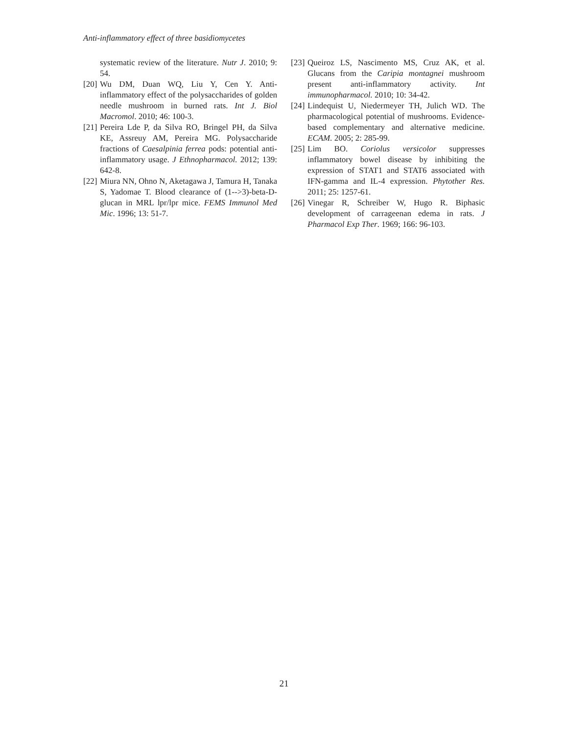Anti-inflammatory effect of three basidiomycetes
systematic review of the literature. Nutr J. 2010; 9: 54.
[20] Wu DM, Duan WQ, Liu Y, Cen Y. Anti-inflammatory effect of the polysaccharides of golden needle mushroom in burned rats. Int J. Biol Macromol. 2010; 46: 100-3.
[21] Pereira Lde P, da Silva RO, Bringel PH, da Silva KE, Assreuy AM, Pereira MG. Polysaccharide fractions of Caesalpinia ferrea pods: potential anti-inflammatory usage. J Ethnopharmacol. 2012; 139: 642-8.
[22] Miura NN, Ohno N, Aketagawa J, Tamura H, Tanaka S, Yadomae T. Blood clearance of (1-->3)-beta-D-glucan in MRL lpr/lpr mice. FEMS Immunol Med Mic. 1996; 13: 51-7.
[23] Queiroz LS, Nascimento MS, Cruz AK, et al. Glucans from the Caripia montagnei mushroom present anti-inflammatory activity. Int immunopharmacol. 2010; 10: 34-42.
[24] Lindequist U, Niedermeyer TH, Julich WD. The pharmacological potential of mushrooms. Evidence-based complementary and alternative medicine. ECAM. 2005; 2: 285-99.
[25] Lim BO. Coriolus versicolor suppresses inflammatory bowel disease by inhibiting the expression of STAT1 and STAT6 associated with IFN-gamma and IL-4 expression. Phytother Res. 2011; 25: 1257-61.
[26] Vinegar R, Schreiber W, Hugo R. Biphasic development of carrageenan edema in rats. J Pharmacol Exp Ther. 1969; 166: 96-103.
21